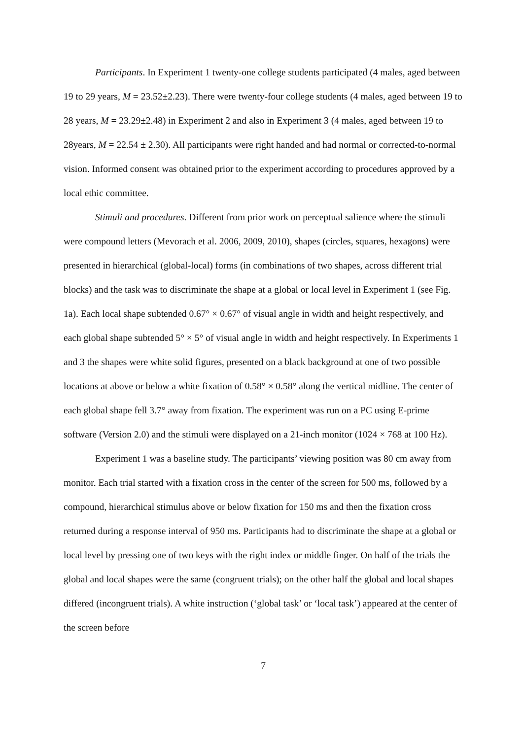Participants. In Experiment 1 twenty-one college students participated (4 males, aged between 19 to 29 years, M = 23.52±2.23). There were twenty-four college students (4 males, aged between 19 to 28 years, M = 23.29±2.48) in Experiment 2 and also in Experiment 3 (4 males, aged between 19 to 28years, M = 22.54 ± 2.30). All participants were right handed and had normal or corrected-to-normal vision. Informed consent was obtained prior to the experiment according to procedures approved by a local ethic committee.
Stimuli and procedures. Different from prior work on perceptual salience where the stimuli were compound letters (Mevorach et al. 2006, 2009, 2010), shapes (circles, squares, hexagons) were presented in hierarchical (global-local) forms (in combinations of two shapes, across different trial blocks) and the task was to discriminate the shape at a global or local level in Experiment 1 (see Fig. 1a). Each local shape subtended 0.67° × 0.67° of visual angle in width and height respectively, and each global shape subtended 5° × 5° of visual angle in width and height respectively. In Experiments 1 and 3 the shapes were white solid figures, presented on a black background at one of two possible locations at above or below a white fixation of 0.58° × 0.58° along the vertical midline. The center of each global shape fell 3.7° away from fixation. The experiment was run on a PC using E-prime software (Version 2.0) and the stimuli were displayed on a 21-inch monitor (1024 × 768 at 100 Hz).
Experiment 1 was a baseline study. The participants’ viewing position was 80 cm away from monitor. Each trial started with a fixation cross in the center of the screen for 500 ms, followed by a compound, hierarchical stimulus above or below fixation for 150 ms and then the fixation cross returned during a response interval of 950 ms. Participants had to discriminate the shape at a global or local level by pressing one of two keys with the right index or middle finger. On half of the trials the global and local shapes were the same (congruent trials); on the other half the global and local shapes differed (incongruent trials). A white instruction (‘global task’ or ‘local task’) appeared at the center of the screen before
7